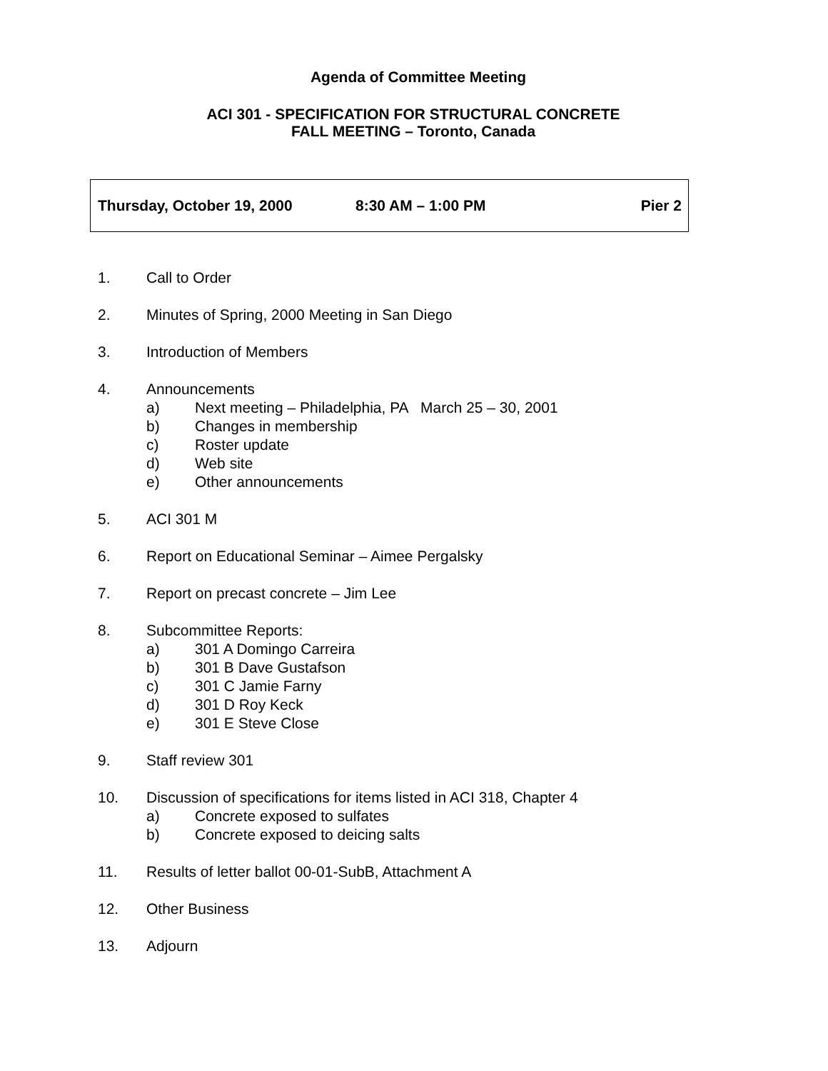Agenda of Committee Meeting
ACI 301 - SPECIFICATION FOR STRUCTURAL CONCRETE
FALL MEETING – Toronto, Canada
Thursday, October 19, 2000 8:30 AM – 1:00 PM Pier 2
1. Call to Order
2. Minutes of Spring, 2000 Meeting in San Diego
3. Introduction of Members
4. Announcements
a) Next meeting – Philadelphia, PA March 25 – 30, 2001
b) Changes in membership
c) Roster update
d) Web site
e) Other announcements
5. ACI 301 M
6. Report on Educational Seminar – Aimee Pergalsky
7. Report on precast concrete – Jim Lee
8. Subcommittee Reports:
a) 301 A Domingo Carreira
b) 301 B Dave Gustafson
c) 301 C Jamie Farny
d) 301 D Roy Keck
e) 301 E Steve Close
9. Staff review 301
10. Discussion of specifications for items listed in ACI 318, Chapter 4
a) Concrete exposed to sulfates
b) Concrete exposed to deicing salts
11. Results of letter ballot 00-01-SubB, Attachment A
12. Other Business
13. Adjourn